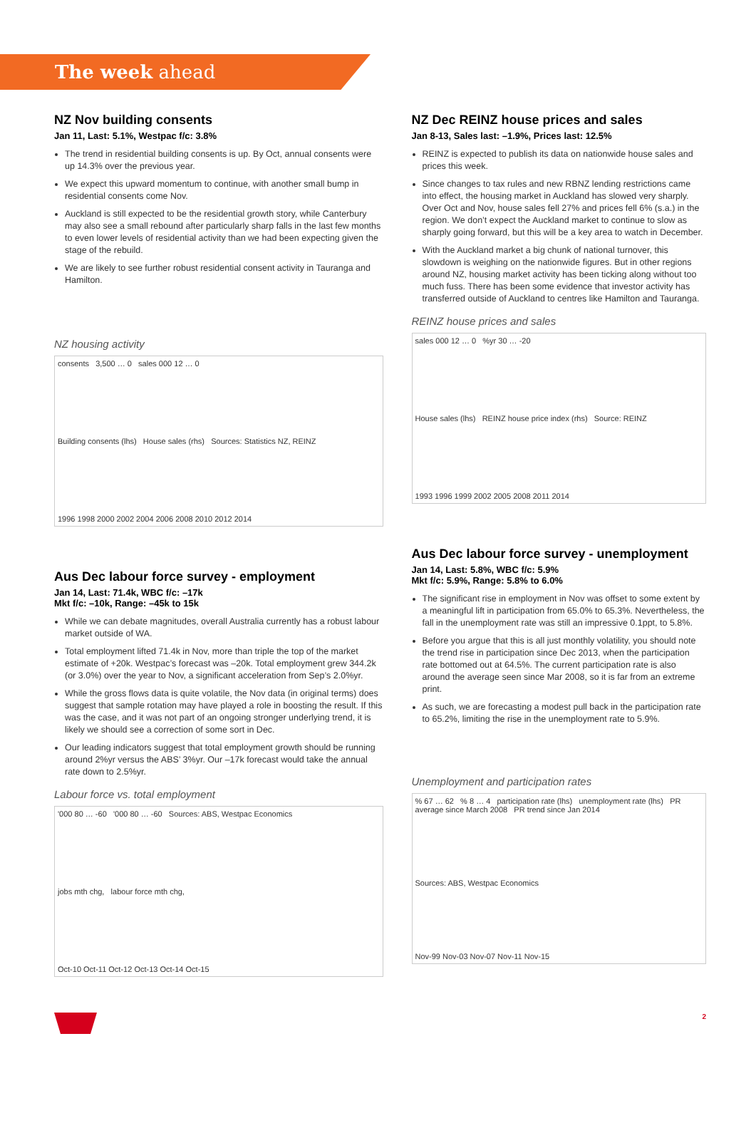The week ahead
NZ Nov building consents
Jan 11, Last: 5.1%, Westpac f/c: 3.8%
The trend in residential building consents is up. By Oct, annual consents were up 14.3% over the previous year.
We expect this upward momentum to continue, with another small bump in residential consents come Nov.
Auckland is still expected to be the residential growth story, while Canterbury may also see a small rebound after particularly sharp falls in the last few months to even lower levels of residential activity than we had been expecting given the stage of the rebuild.
We are likely to see further robust residential consent activity in Tauranga and Hamilton.
NZ housing activity
consents 3,500 … 0 sales 000 12 … 0
Building consents (lhs) House sales (rhs) Sources: Statistics NZ, REINZ
1996 1998 2000 2002 2004 2006 2008 2010 2012 2014
Aus Dec labour force survey - employment
Jan 14, Last: 71.4k, WBC f/c: –17k
Mkt f/c: –10k, Range: –45k to 15k
While we can debate magnitudes, overall Australia currently has a robust labour market outside of WA.
Total employment lifted 71.4k in Nov, more than triple the top of the market estimate of +20k. Westpac’s forecast was –20k. Total employment grew 344.2k (or 3.0%) over the year to Nov, a significant acceleration from Sep’s 2.0%yr.
While the gross flows data is quite volatile, the Nov data (in original terms) does suggest that sample rotation may have played a role in boosting the result. If this was the case, and it was not part of an ongoing stronger underlying trend, it is likely we should see a correction of some sort in Dec.
Our leading indicators suggest that total employment growth should be running around 2%yr versus the ABS’ 3%yr. Our –17k forecast would take the annual rate down to 2.5%yr.
Labour force vs. total employment
'000 80 … -60 '000 80 … -60 Sources: ABS, Westpac Economics
jobs mth chg, labour force mth chg,
Oct-10 Oct-11 Oct-12 Oct-13 Oct-14 Oct-15
NZ Dec REINZ house prices and sales
Jan 8-13, Sales last: –1.9%, Prices last: 12.5%
REINZ is expected to publish its data on nationwide house sales and prices this week.
Since changes to tax rules and new RBNZ lending restrictions came into effect, the housing market in Auckland has slowed very sharply. Over Oct and Nov, house sales fell 27% and prices fell 6% (s.a.) in the region. We don’t expect the Auckland market to continue to slow as sharply going forward, but this will be a key area to watch in December.
With the Auckland market a big chunk of national turnover, this slowdown is weighing on the nationwide figures. But in other regions around NZ, housing market activity has been ticking along without too much fuss. There has been some evidence that investor activity has transferred outside of Auckland to centres like Hamilton and Tauranga.
REINZ house prices and sales
sales 000 12 … 0 %yr 30 … -20
House sales (lhs) REINZ house price index (rhs) Source: REINZ
1993 1996 1999 2002 2005 2008 2011 2014
Aus Dec labour force survey - unemployment
Jan 14, Last: 5.8%, WBC f/c: 5.9%
Mkt f/c: 5.9%, Range: 5.8% to 6.0%
The significant rise in employment in Nov was offset to some extent by a meaningful lift in participation from 65.0% to 65.3%. Nevertheless, the fall in the unemployment rate was still an impressive 0.1ppt, to 5.8%.
Before you argue that this is all just monthly volatility, you should note the trend rise in participation since Dec 2013, when the participation rate bottomed out at 64.5%. The current participation rate is also around the average seen since Mar 2008, so it is far from an extreme print.
As such, we are forecasting a modest pull back in the participation rate to 65.2%, limiting the rise in the unemployment rate to 5.9%.
Unemployment and participation rates
% 67 … 62 % 8 … 4 participation rate (lhs) unemployment rate (lhs) PR average since March 2008 PR trend since Jan 2014
Sources: ABS, Westpac Economics
Nov-99 Nov-03 Nov-07 Nov-11 Nov-15
2